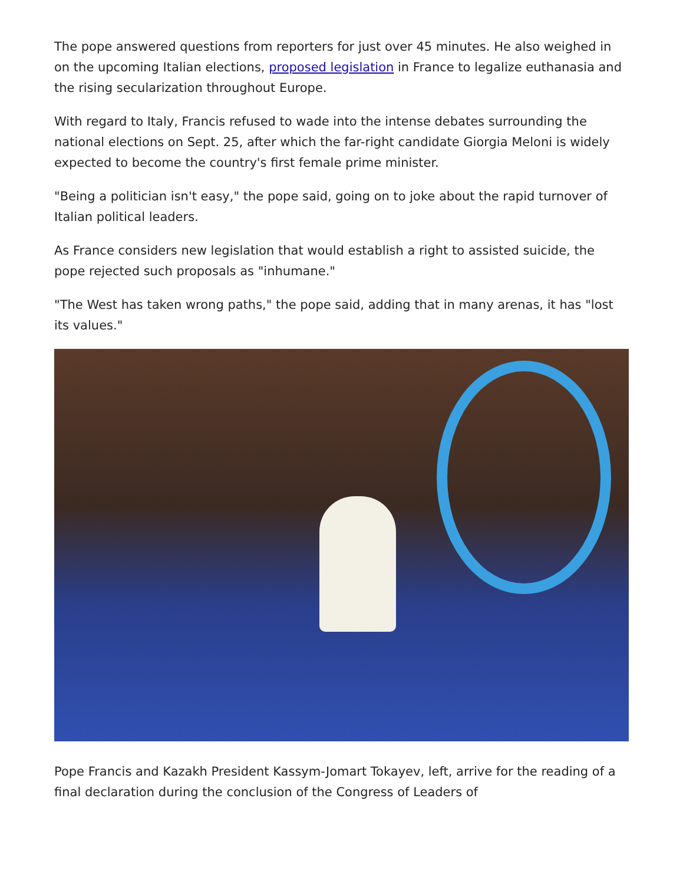The pope answered questions from reporters for just over 45 minutes. He also weighed in on the upcoming Italian elections, proposed legislation in France to legalize euthanasia and the rising secularization throughout Europe.
With regard to Italy, Francis refused to wade into the intense debates surrounding the national elections on Sept. 25, after which the far-right candidate Giorgia Meloni is widely expected to become the country's first female prime minister.
"Being a politician isn't easy," the pope said, going on to joke about the rapid turnover of Italian political leaders.
As France considers new legislation that would establish a right to assisted suicide, the pope rejected such proposals as "inhumane."
"The West has taken wrong paths," the pope said, adding that in many arenas, it has "lost its values."
Pope Francis and Kazakh President Kassym-Jomart Tokayev, left, arrive for the reading of a final declaration during the conclusion of the Congress of Leaders of